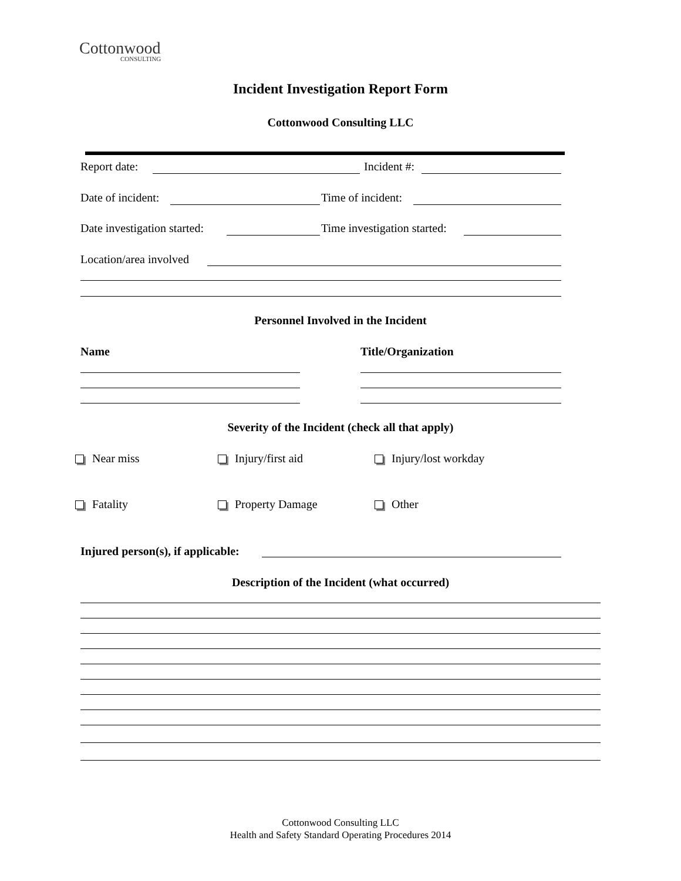Cottonwood
CONSULTING
Incident Investigation Report Form
Cottonwood Consulting LLC
Report date: Incident #:
Date of incident: Time of incident:
Date investigation started: Time investigation started:
Location/area involved
Personnel Involved in the Incident
Name Title/Organization
Severity of the Incident (check all that apply)
Near miss Injury/first aid Injury/lost workday
Fatality Property Damage Other
Injured person(s), if applicable:
Description of the Incident (what occurred)
Cottonwood Consulting LLC
Health and Safety Standard Operating Procedures 2014